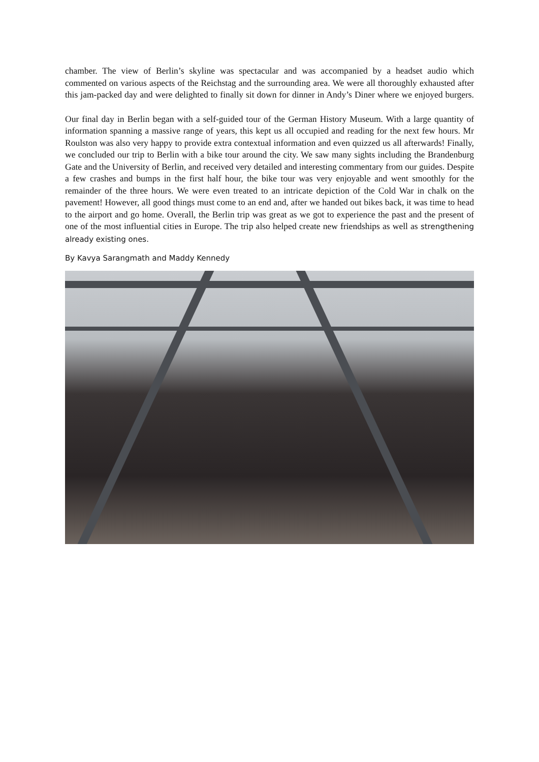chamber. The view of Berlin’s skyline was spectacular and was accompanied by a headset audio which commented on various aspects of the Reichstag and the surrounding area. We were all thoroughly exhausted after this jam-packed day and were delighted to finally sit down for dinner in Andy’s Diner where we enjoyed burgers.
Our final day in Berlin began with a self-guided tour of the German History Museum. With a large quantity of information spanning a massive range of years, this kept us all occupied and reading for the next few hours. Mr Roulston was also very happy to provide extra contextual information and even quizzed us all afterwards! Finally, we concluded our trip to Berlin with a bike tour around the city. We saw many sights including the Brandenburg Gate and the University of Berlin, and received very detailed and interesting commentary from our guides. Despite a few crashes and bumps in the first half hour, the bike tour was very enjoyable and went smoothly for the remainder of the three hours. We were even treated to an intricate depiction of the Cold War in chalk on the pavement! However, all good things must come to an end and, after we handed out bikes back, it was time to head to the airport and go home. Overall, the Berlin trip was great as we got to experience the past and the present of one of the most influential cities in Europe. The trip also helped create new friendships as well as strengthening already existing ones.
By Kavya Sarangmath and Maddy Kennedy